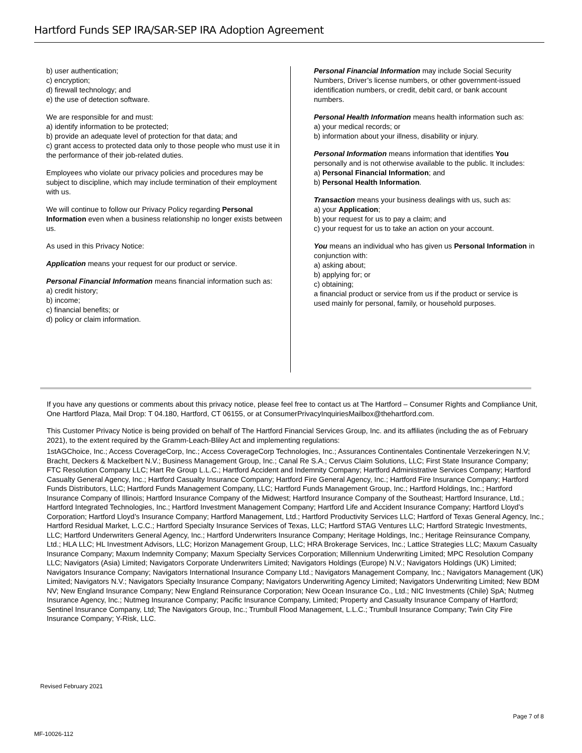Hartford Funds SEP IRA/SAR-SEP IRA Adoption Agreement
b) user authentication;
c) encryption;
d) firewall technology; and
e) the use of detection software.
We are responsible for and must:
a) identify information to be protected;
b) provide an adequate level of protection for that data; and
c) grant access to protected data only to those people who must use it in the performance of their job-related duties.
Employees who violate our privacy policies and procedures may be subject to discipline, which may include termination of their employment with us.
We will continue to follow our Privacy Policy regarding Personal Information even when a business relationship no longer exists between us.
As used in this Privacy Notice:
Application means your request for our product or service.
Personal Financial Information means financial information such as:
a) credit history;
b) income;
c) financial benefits; or
d) policy or claim information.
Personal Financial Information may include Social Security Numbers, Driver’s license numbers, or other government-issued identification numbers, or credit, debit card, or bank account numbers.
Personal Health Information means health information such as:
a) your medical records; or
b) information about your illness, disability or injury.
Personal Information means information that identifies You personally and is not otherwise available to the public. It includes:
a) Personal Financial Information; and
b) Personal Health Information.
Transaction means your business dealings with us, such as:
a) your Application;
b) your request for us to pay a claim; and
c) your request for us to take an action on your account.
You means an individual who has given us Personal Information in conjunction with:
a) asking about;
b) applying for; or
c) obtaining;
a financial product or service from us if the product or service is used mainly for personal, family, or household purposes.
If you have any questions or comments about this privacy notice, please feel free to contact us at The Hartford – Consumer Rights and Compliance Unit, One Hartford Plaza, Mail Drop: T 04.180, Hartford, CT 06155, or at ConsumerPrivacyInquiriesMailbox@thehartford.com.
This Customer Privacy Notice is being provided on behalf of The Hartford Financial Services Group, Inc. and its affiliates (including the as of February 2021), to the extent required by the Gramm-Leach-Bliley Act and implementing regulations:
1stAGChoice, Inc.; Access CoverageCorp, Inc.; Access CoverageCorp Technologies, Inc.; Assurances Continentales Continentale Verzekeringen N.V; Bracht, Deckers & Mackelbert N.V.; Business Management Group, Inc.; Canal Re S.A.; Cervus Claim Solutions, LLC; First State Insurance Company; FTC Resolution Company LLC; Hart Re Group L.L.C.; Hartford Accident and Indemnity Company; Hartford Administrative Services Company; Hartford Casualty General Agency, Inc.; Hartford Casualty Insurance Company; Hartford Fire General Agency, Inc.; Hartford Fire Insurance Company; Hartford Funds Distributors, LLC; Hartford Funds Management Company, LLC; Hartford Funds Management Group, Inc.; Hartford Holdings, Inc.; Hartford Insurance Company of Illinois; Hartford Insurance Company of the Midwest; Hartford Insurance Company of the Southeast; Hartford Insurance, Ltd.; Hartford Integrated Technologies, Inc.; Hartford Investment Management Company; Hartford Life and Accident Insurance Company; Hartford Lloyd’s Corporation; Hartford Lloyd’s Insurance Company; Hartford Management, Ltd.; Hartford Productivity Services LLC; Hartford of Texas General Agency, Inc.; Hartford Residual Market, L.C.C.; Hartford Specialty Insurance Services of Texas, LLC; Hartford STAG Ventures LLC; Hartford Strategic Investments, LLC; Hartford Underwriters General Agency, Inc.; Hartford Underwriters Insurance Company; Heritage Holdings, Inc.; Heritage Reinsurance Company, Ltd.; HLA LLC; HL Investment Advisors, LLC; Horizon Management Group, LLC; HRA Brokerage Services, Inc.; Lattice Strategies LLC; Maxum Casualty Insurance Company; Maxum Indemnity Company; Maxum Specialty Services Corporation; Millennium Underwriting Limited; MPC Resolution Company LLC; Navigators (Asia) Limited; Navigators Corporate Underwriters Limited; Navigators Holdings (Europe) N.V.; Navigators Holdings (UK) Limited; Navigators Insurance Company; Navigators International Insurance Company Ltd.; Navigators Management Company, Inc.; Navigators Management (UK) Limited; Navigators N.V.; Navigators Specialty Insurance Company; Navigators Underwriting Agency Limited; Navigators Underwriting Limited; New BDM NV; New England Insurance Company; New England Reinsurance Corporation; New Ocean Insurance Co., Ltd.; NIC Investments (Chile) SpA; Nutmeg Insurance Agency, Inc.; Nutmeg Insurance Company; Pacific Insurance Company, Limited; Property and Casualty Insurance Company of Hartford; Sentinel Insurance Company, Ltd; The Navigators Group, Inc.; Trumbull Flood Management, L.L.C.; Trumbull Insurance Company; Twin City Fire Insurance Company; Y-Risk, LLC.
Revised February 2021
Page 7 of 8
MF-10026-112